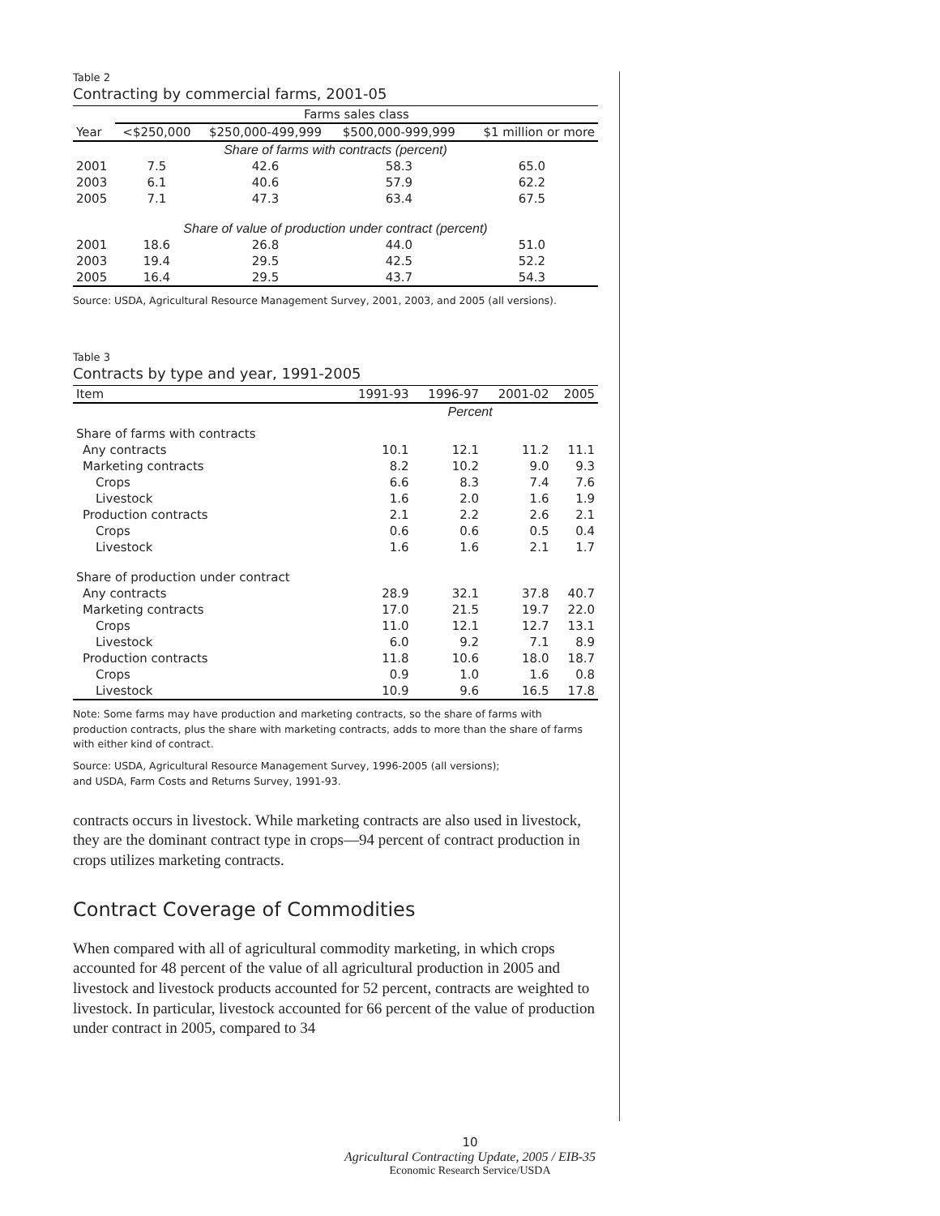Table 2
Contracting by commercial farms, 2001-05
| | Farms sales class | | | |
| --- | --- | --- | --- | --- |
| Year | <$250,000 | $250,000-499,999 | $500,000-999,999 | $1 million or more |
| Share of farms with contracts (percent) | | | | |
| 2001 | 7.5 | 42.6 | 58.3 | 65.0 |
| 2003 | 6.1 | 40.6 | 57.9 | 62.2 |
| 2005 | 7.1 | 47.3 | 63.4 | 67.5 |
| Share of value of production under contract (percent) | | | | |
| 2001 | 18.6 | 26.8 | 44.0 | 51.0 |
| 2003 | 19.4 | 29.5 | 42.5 | 52.2 |
| 2005 | 16.4 | 29.5 | 43.7 | 54.3 |
Source: USDA, Agricultural Resource Management Survey, 2001, 2003, and 2005 (all versions).
Table 3
Contracts by type and year, 1991-2005
| Item | 1991-93 | 1996-97 | 2001-02 | 2005 |
| --- | --- | --- | --- | --- |
| | Percent | | | |
| Share of farms with contracts | | | | |
| Any contracts | 10.1 | 12.1 | 11.2 | 11.1 |
| Marketing contracts | 8.2 | 10.2 | 9.0 | 9.3 |
| Crops | 6.6 | 8.3 | 7.4 | 7.6 |
| Livestock | 1.6 | 2.0 | 1.6 | 1.9 |
| Production contracts | 2.1 | 2.2 | 2.6 | 2.1 |
| Crops | 0.6 | 0.6 | 0.5 | 0.4 |
| Livestock | 1.6 | 1.6 | 2.1 | 1.7 |
| Share of production under contract | | | | |
| Any contracts | 28.9 | 32.1 | 37.8 | 40.7 |
| Marketing contracts | 17.0 | 21.5 | 19.7 | 22.0 |
| Crops | 11.0 | 12.1 | 12.7 | 13.1 |
| Livestock | 6.0 | 9.2 | 7.1 | 8.9 |
| Production contracts | 11.8 | 10.6 | 18.0 | 18.7 |
| Crops | 0.9 | 1.0 | 1.6 | 0.8 |
| Livestock | 10.9 | 9.6 | 16.5 | 17.8 |
Note: Some farms may have production and marketing contracts, so the share of farms with production contracts, plus the share with marketing contracts, adds to more than the share of farms with either kind of contract.
Source: USDA, Agricultural Resource Management Survey, 1996-2005 (all versions);
and USDA, Farm Costs and Returns Survey, 1991-93.
contracts occurs in livestock. While marketing contracts are also used in livestock, they are the dominant contract type in crops—94 percent of contract production in crops utilizes marketing contracts.
Contract Coverage of Commodities
When compared with all of agricultural commodity marketing, in which crops accounted for 48 percent of the value of all agricultural production in 2005 and livestock and livestock products accounted for 52 percent, contracts are weighted to livestock. In particular, livestock accounted for 66 percent of the value of production under contract in 2005, compared to 34
10
Agricultural Contracting Update, 2005 / EIB-35
Economic Research Service/USDA